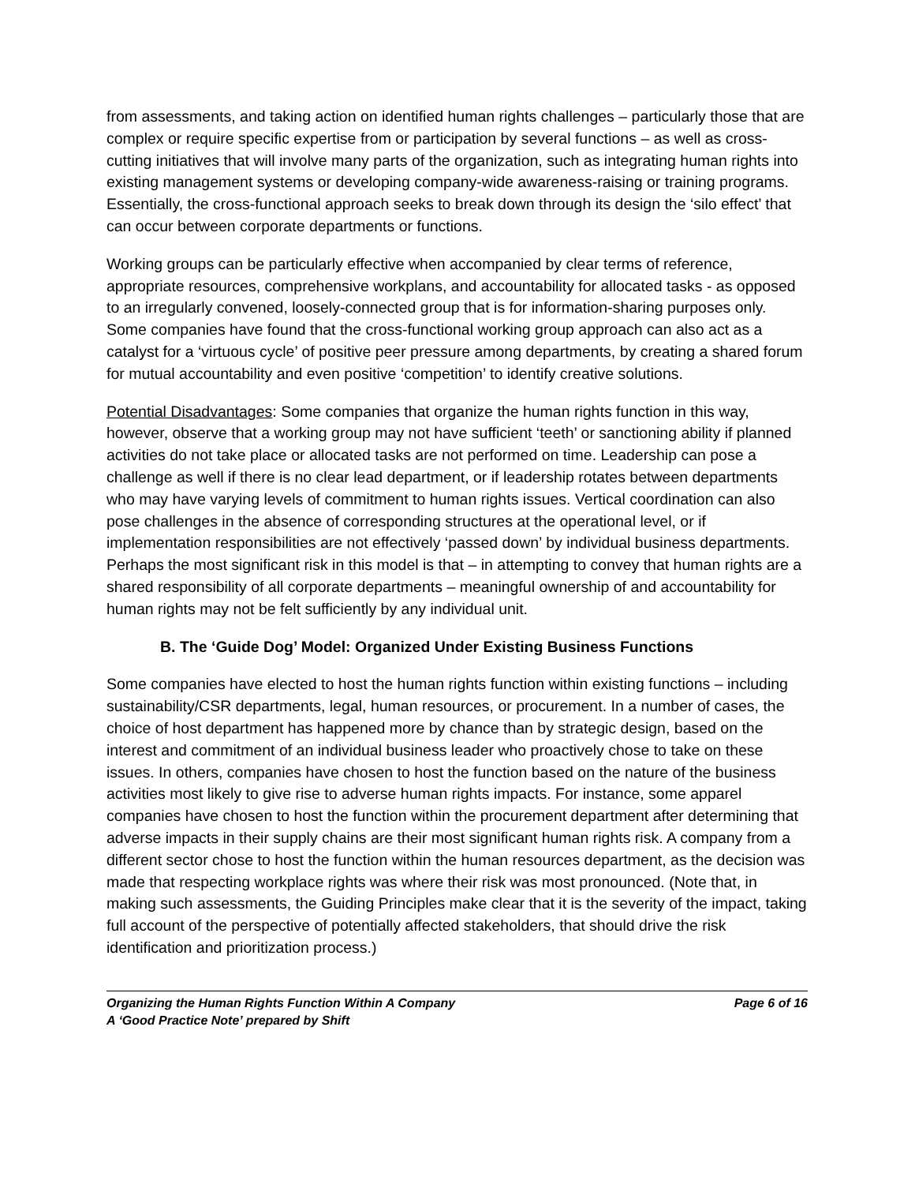from assessments, and taking action on identified human rights challenges – particularly those that are complex or require specific expertise from or participation by several functions – as well as cross-cutting initiatives that will involve many parts of the organization, such as integrating human rights into existing management systems or developing company-wide awareness-raising or training programs. Essentially, the cross-functional approach seeks to break down through its design the ‘silo effect’ that can occur between corporate departments or functions.
Working groups can be particularly effective when accompanied by clear terms of reference, appropriate resources, comprehensive workplans, and accountability for allocated tasks - as opposed to an irregularly convened, loosely-connected group that is for information-sharing purposes only. Some companies have found that the cross-functional working group approach can also act as a catalyst for a ‘virtuous cycle’ of positive peer pressure among departments, by creating a shared forum for mutual accountability and even positive ‘competition’ to identify creative solutions.
Potential Disadvantages: Some companies that organize the human rights function in this way, however, observe that a working group may not have sufficient ‘teeth’ or sanctioning ability if planned activities do not take place or allocated tasks are not performed on time. Leadership can pose a challenge as well if there is no clear lead department, or if leadership rotates between departments who may have varying levels of commitment to human rights issues. Vertical coordination can also pose challenges in the absence of corresponding structures at the operational level, or if implementation responsibilities are not effectively ‘passed down’ by individual business departments. Perhaps the most significant risk in this model is that – in attempting to convey that human rights are a shared responsibility of all corporate departments – meaningful ownership of and accountability for human rights may not be felt sufficiently by any individual unit.
B. The ‘Guide Dog’ Model: Organized Under Existing Business Functions
Some companies have elected to host the human rights function within existing functions – including sustainability/CSR departments, legal, human resources, or procurement. In a number of cases, the choice of host department has happened more by chance than by strategic design, based on the interest and commitment of an individual business leader who proactively chose to take on these issues. In others, companies have chosen to host the function based on the nature of the business activities most likely to give rise to adverse human rights impacts. For instance, some apparel companies have chosen to host the function within the procurement department after determining that adverse impacts in their supply chains are their most significant human rights risk. A company from a different sector chose to host the function within the human resources department, as the decision was made that respecting workplace rights was where their risk was most pronounced. (Note that, in making such assessments, the Guiding Principles make clear that it is the severity of the impact, taking full account of the perspective of potentially affected stakeholders, that should drive the risk identification and prioritization process.)
Organizing the Human Rights Function Within A Company Page 6 of 16
A ‘Good Practice Note’ prepared by Shift